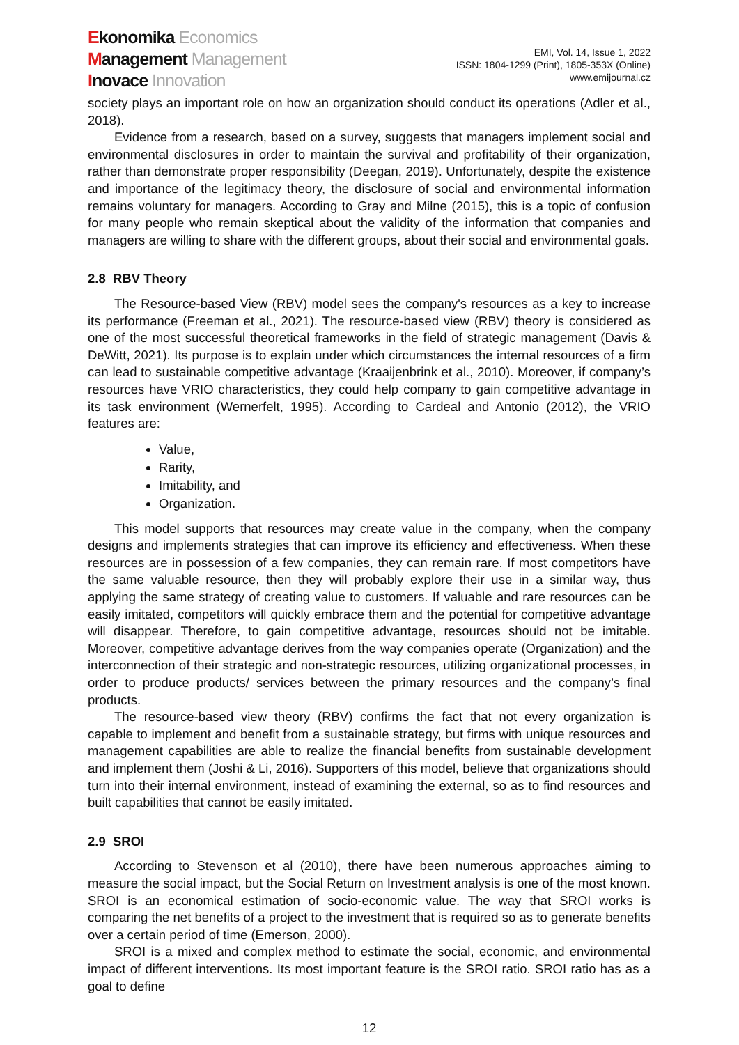Ekonomika Economics
Management Management
Inovace Innovation
EMI, Vol. 14, Issue 1, 2022
ISSN: 1804-1299 (Print), 1805-353X (Online)
www.emijournal.cz
society plays an important role on how an organization should conduct its operations (Adler et al., 2018).
Evidence from a research, based on a survey, suggests that managers implement social and environmental disclosures in order to maintain the survival and profitability of their organization, rather than demonstrate proper responsibility (Deegan, 2019). Unfortunately, despite the existence and importance of the legitimacy theory, the disclosure of social and environmental information remains voluntary for managers. According to Gray and Milne (2015), this is a topic of confusion for many people who remain skeptical about the validity of the information that companies and managers are willing to share with the different groups, about their social and environmental goals.
2.8 RBV Theory
The Resource-based View (RBV) model sees the company's resources as a key to increase its performance (Freeman et al., 2021). The resource-based view (RBV) theory is considered as one of the most successful theoretical frameworks in the field of strategic management (Davis & DeWitt, 2021). Its purpose is to explain under which circumstances the internal resources of a firm can lead to sustainable competitive advantage (Kraaijenbrink et al., 2010). Moreover, if company’s resources have VRIO characteristics, they could help company to gain competitive advantage in its task environment (Wernerfelt, 1995). According to Cardeal and Antonio (2012), the VRIO features are:
Value,
Rarity,
Imitability, and
Organization.
This model supports that resources may create value in the company, when the company designs and implements strategies that can improve its efficiency and effectiveness. When these resources are in possession of a few companies, they can remain rare. If most competitors have the same valuable resource, then they will probably explore their use in a similar way, thus applying the same strategy of creating value to customers. If valuable and rare resources can be easily imitated, competitors will quickly embrace them and the potential for competitive advantage will disappear. Therefore, to gain competitive advantage, resources should not be imitable. Moreover, competitive advantage derives from the way companies operate (Organization) and the interconnection of their strategic and non-strategic resources, utilizing organizational processes, in order to produce products/ services between the primary resources and the company’s final products.
The resource-based view theory (RBV) confirms the fact that not every organization is capable to implement and benefit from a sustainable strategy, but firms with unique resources and management capabilities are able to realize the financial benefits from sustainable development and implement them (Joshi & Li, 2016). Supporters of this model, believe that organizations should turn into their internal environment, instead of examining the external, so as to find resources and built capabilities that cannot be easily imitated.
2.9 SROI
According to Stevenson et al (2010), there have been numerous approaches aiming to measure the social impact, but the Social Return on Investment analysis is one of the most known. SROI is an economical estimation of socio-economic value. The way that SROI works is comparing the net benefits of a project to the investment that is required so as to generate benefits over a certain period of time (Emerson, 2000).
SROI is a mixed and complex method to estimate the social, economic, and environmental impact of different interventions. Its most important feature is the SROI ratio. SROI ratio has as a goal to define
12